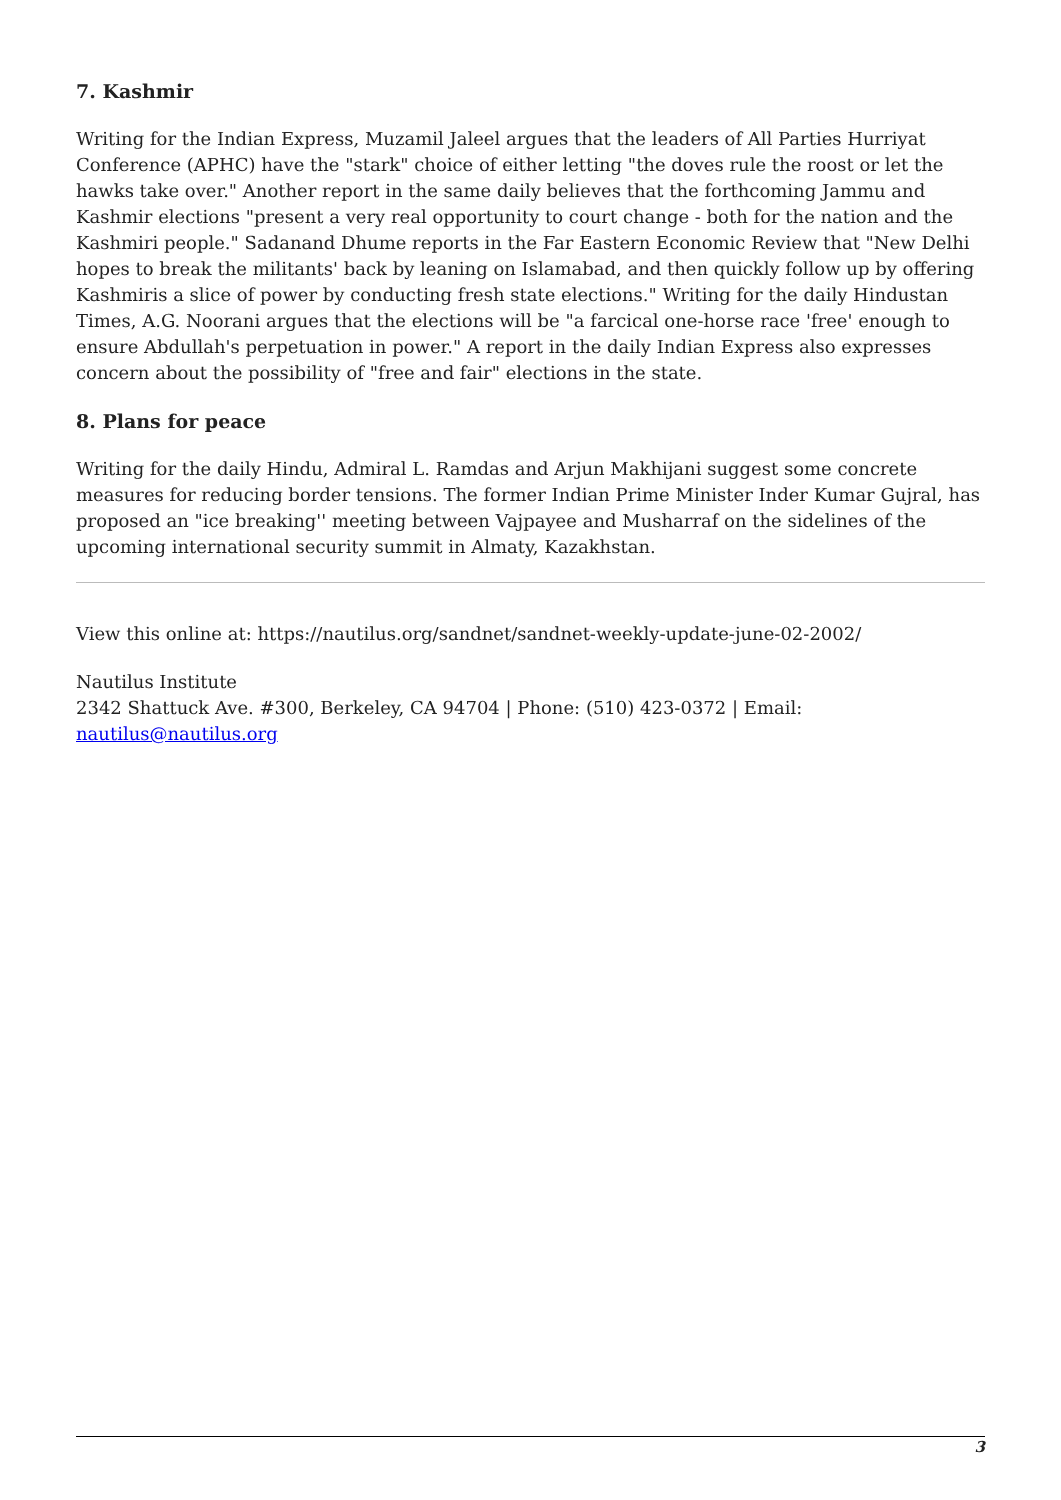7. Kashmir
Writing for the Indian Express, Muzamil Jaleel argues that the leaders of All Parties Hurriyat Conference (APHC) have the "stark" choice of either letting "the doves rule the roost or let the hawks take over." Another report in the same daily believes that the forthcoming Jammu and Kashmir elections "present a very real opportunity to court change - both for the nation and the Kashmiri people." Sadanand Dhume reports in the Far Eastern Economic Review that "New Delhi hopes to break the militants' back by leaning on Islamabad, and then quickly follow up by offering Kashmiris a slice of power by conducting fresh state elections." Writing for the daily Hindustan Times, A.G. Noorani argues that the elections will be "a farcical one-horse race 'free' enough to ensure Abdullah's perpetuation in power." A report in the daily Indian Express also expresses concern about the possibility of "free and fair" elections in the state.
8. Plans for peace
Writing for the daily Hindu, Admiral L. Ramdas and Arjun Makhijani suggest some concrete measures for reducing border tensions. The former Indian Prime Minister Inder Kumar Gujral, has proposed an "ice breaking'' meeting between Vajpayee and Musharraf on the sidelines of the upcoming international security summit in Almaty, Kazakhstan.
View this online at: https://nautilus.org/sandnet/sandnet-weekly-update-june-02-2002/
Nautilus Institute
2342 Shattuck Ave. #300, Berkeley, CA 94704 | Phone: (510) 423-0372 | Email: nautilus@nautilus.org
3